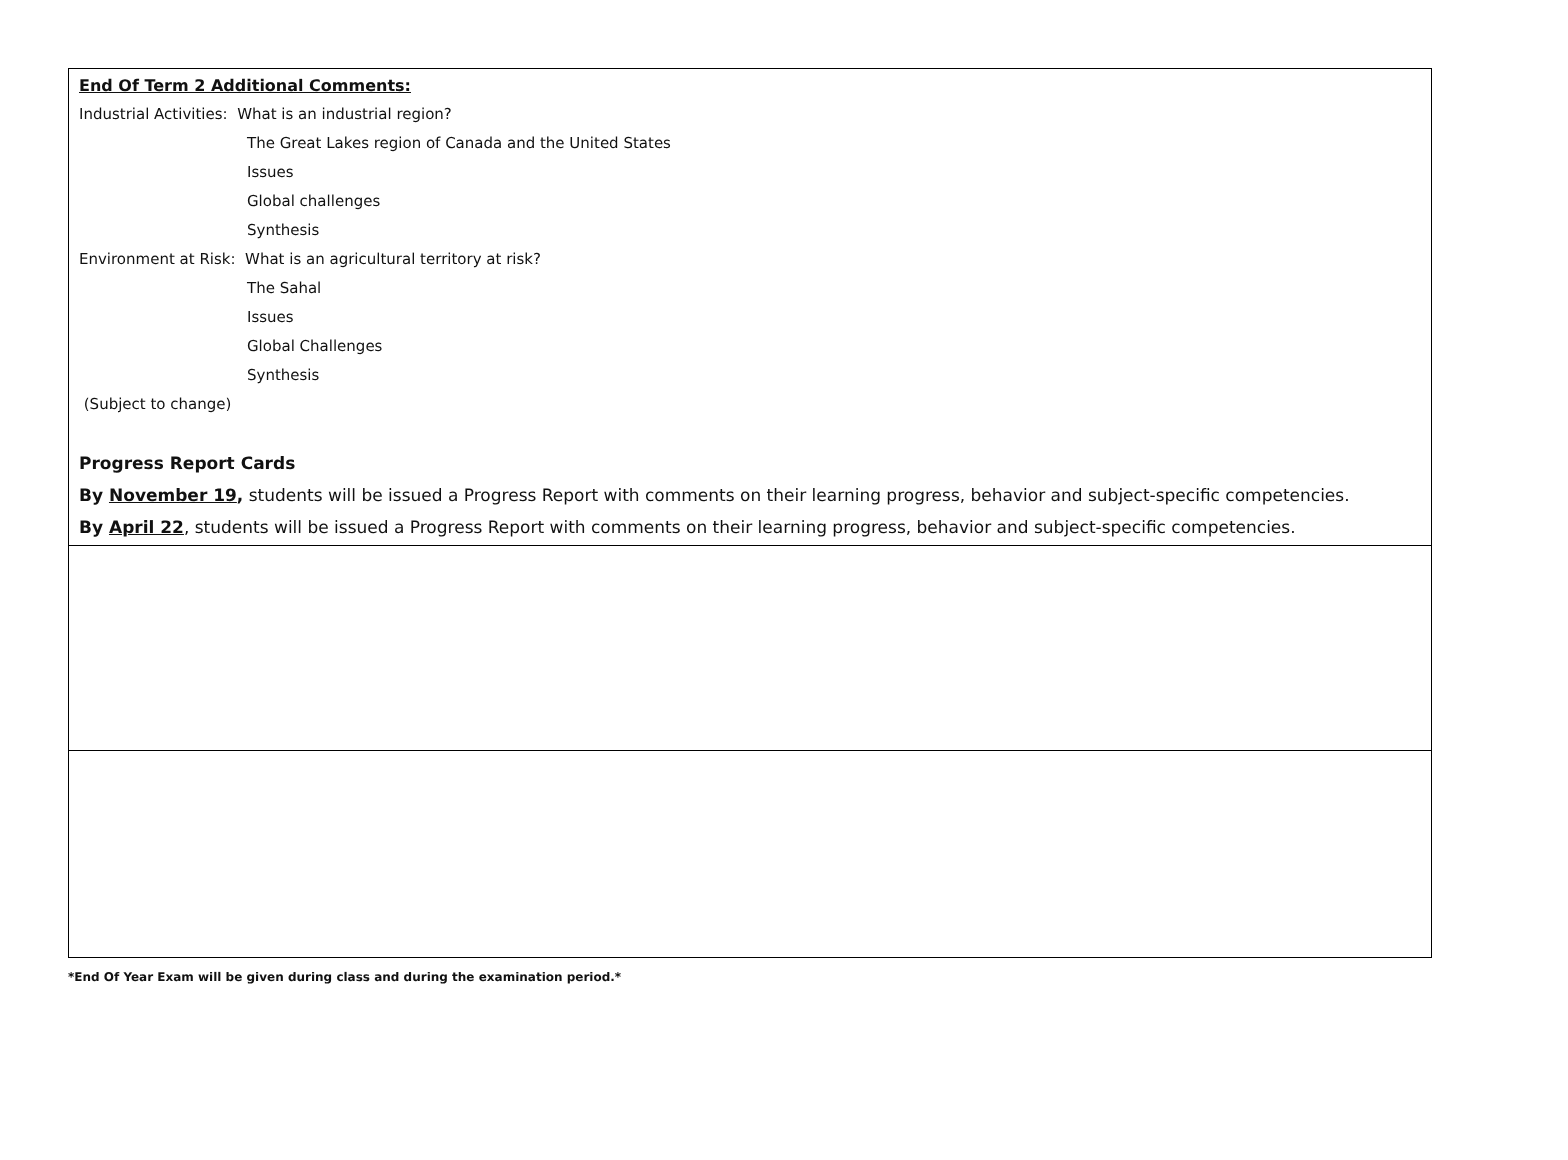| End Of Term 2 Additional Comments: Industrial Activities: What is an industrial region? The Great Lakes region of Canada and the United States Issues Global challenges Synthesis Environment at Risk: What is an agricultural territory at risk? The Sahal Issues Global Challenges Synthesis (Subject to change) Progress Report Cards By November 19 , students will be issued a Progress Report with comments on their learning progress, behavior and subject-specific competencies. By April 22 , students will be issued a Progress Report with comments on their learning progress, behavior and subject-specific competencies. |
*End Of Year Exam will be given during class and during the examination period.*